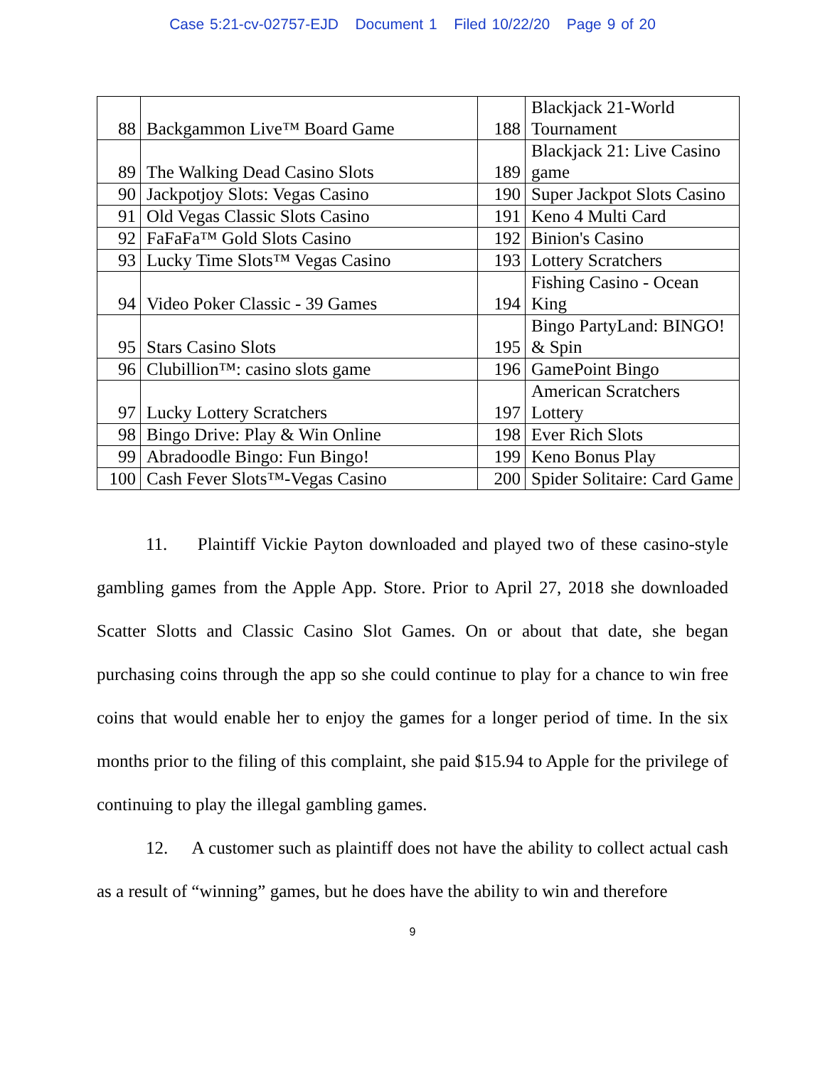Case 5:21-cv-02757-EJD Document 1 Filed 10/22/20 Page 9 of 20
| 88 | Backgammon Live™ Board Game | 188 | Blackjack 21-World Tournament |
| 89 | The Walking Dead Casino Slots | 189 | Blackjack 21: Live Casino game |
| 90 | Jackpotjoy Slots: Vegas Casino | 190 | Super Jackpot Slots Casino |
| 91 | Old Vegas Classic Slots Casino | 191 | Keno 4 Multi Card |
| 92 | FaFaFa™ Gold Slots Casino | 192 | Binion's Casino |
| 93 | Lucky Time Slots™ Vegas Casino | 193 | Lottery Scratchers |
| 94 | Video Poker Classic - 39 Games | 194 | Fishing Casino - Ocean King |
| 95 | Stars Casino Slots | 195 | Bingo PartyLand: BINGO! & Spin |
| 96 | Clubillion™: casino slots game | 196 | GamePoint Bingo |
| 97 | Lucky Lottery Scratchers | 197 | American Scratchers Lottery |
| 98 | Bingo Drive: Play & Win Online | 198 | Ever Rich Slots |
| 99 | Abradoodle Bingo: Fun Bingo! | 199 | Keno Bonus Play |
| 100 | Cash Fever Slots™-Vegas Casino | 200 | Spider Solitaire: Card Game |
11. Plaintiff Vickie Payton downloaded and played two of these casino-style gambling games from the Apple App. Store. Prior to April 27, 2018 she downloaded Scatter Slotts and Classic Casino Slot Games. On or about that date, she began purchasing coins through the app so she could continue to play for a chance to win free coins that would enable her to enjoy the games for a longer period of time. In the six months prior to the filing of this complaint, she paid $15.94 to Apple for the privilege of continuing to play the illegal gambling games.
12. A customer such as plaintiff does not have the ability to collect actual cash as a result of “winning” games, but he does have the ability to win and therefore
9